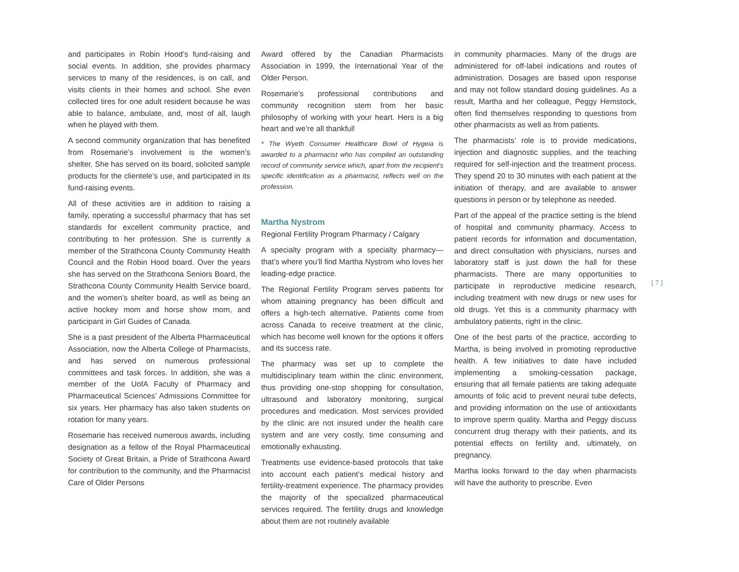and participates in Robin Hood’s fund-raising and social events. In addition, she provides pharmacy services to many of the residences, is on call, and visits clients in their homes and school. She even collected tires for one adult resident because he was able to balance, ambulate, and, most of all, laugh when he played with them.
A second community organization that has benefited from Rosemarie’s involvement is the women’s shelter. She has served on its board, solicited sample products for the clientele’s use, and participated in its fund-raising events.
All of these activities are in addition to raising a family, operating a successful pharmacy that has set standards for excellent community practice, and contributing to her profession. She is currently a member of the Strathcona County Community Health Council and the Robin Hood board. Over the years she has served on the Strathcona Seniors Board, the Strathcona County Community Health Service board, and the women’s shelter board, as well as being an active hockey mom and horse show mom, and participant in Girl Guides of Canada.
She is a past president of the Alberta Pharmaceutical Association, now the Alberta College of Pharmacists, and has served on numerous professional committees and task forces. In addition, she was a member of the UofA Faculty of Pharmacy and Pharmaceutical Sciences’ Admissions Committee for six years. Her pharmacy has also taken students on rotation for many years.
Rosemarie has received numerous awards, including designation as a fellow of the Royal Pharmaceutical Society of Great Britain, a Pride of Strathcona Award for contribution to the community, and the Pharmacist Care of Older Persons
Award offered by the Canadian Pharmacists Association in 1999, the International Year of the Older Person.
Rosemarie’s professional contributions and community recognition stem from her basic philosophy of working with your heart. Hers is a big heart and we’re all thankful!
* The Wyeth Consumer Healthcare Bowl of Hygeia is awarded to a pharmacist who has compiled an outstanding record of community service which, apart from the recipient’s specific identification as a pharmacist, reflects well on the profession.
Martha Nystrom
Regional Fertility Program Pharmacy / Calgary
A specialty program with a specialty pharmacy—that’s where you’ll find Martha Nystrom who loves her leading-edge practice.
The Regional Fertility Program serves patients for whom attaining pregnancy has been difficult and offers a high-tech alternative. Patients come from across Canada to receive treatment at the clinic, which has become well known for the options it offers and its success rate.
The pharmacy was set up to complete the multidisciplinary team within the clinic environment, thus providing one-stop shopping for consultation, ultrasound and laboratory monitoring, surgical procedures and medication. Most services provided by the clinic are not insured under the health care system and are very costly, time consuming and emotionally exhausting.
Treatments use evidence-based protocols that take into account each patient’s medical history and fertility-treatment experience. The pharmacy provides the majority of the specialized pharmaceutical services required. The fertility drugs and knowledge about them are not routinely available
in community pharmacies. Many of the drugs are administered for off-label indications and routes of administration. Dosages are based upon response and may not follow standard dosing guidelines. As a result, Martha and her colleague, Peggy Hemstock, often find themselves responding to questions from other pharmacists as well as from patients.
The pharmacists’ role is to provide medications, injection and diagnostic supplies, and the teaching required for self-injection and the treatment process. They spend 20 to 30 minutes with each patient at the initiation of therapy, and are available to answer questions in person or by telephone as needed.
Part of the appeal of the practice setting is the blend of hospital and community pharmacy. Access to patient records for information and documentation, and direct consultation with physicians, nurses and laboratory staff is just down the hall for these pharmacists. There are many opportunities to participate in reproductive medicine research, including treatment with new drugs or new uses for old drugs. Yet this is a community pharmacy with ambulatory patients, right in the clinic.
One of the best parts of the practice, according to Martha, is being involved in promoting reproductive health. A few initiatives to date have included implementing a smoking-cessation package, ensuring that all female patients are taking adequate amounts of folic acid to prevent neural tube defects, and providing information on the use of antioxidants to improve sperm quality. Martha and Peggy discuss concurrent drug therapy with their patients, and its potential effects on fertility and, ultimately, on pregnancy.
Martha looks forward to the day when pharmacists will have the authority to prescribe. Even
[ 7 ]